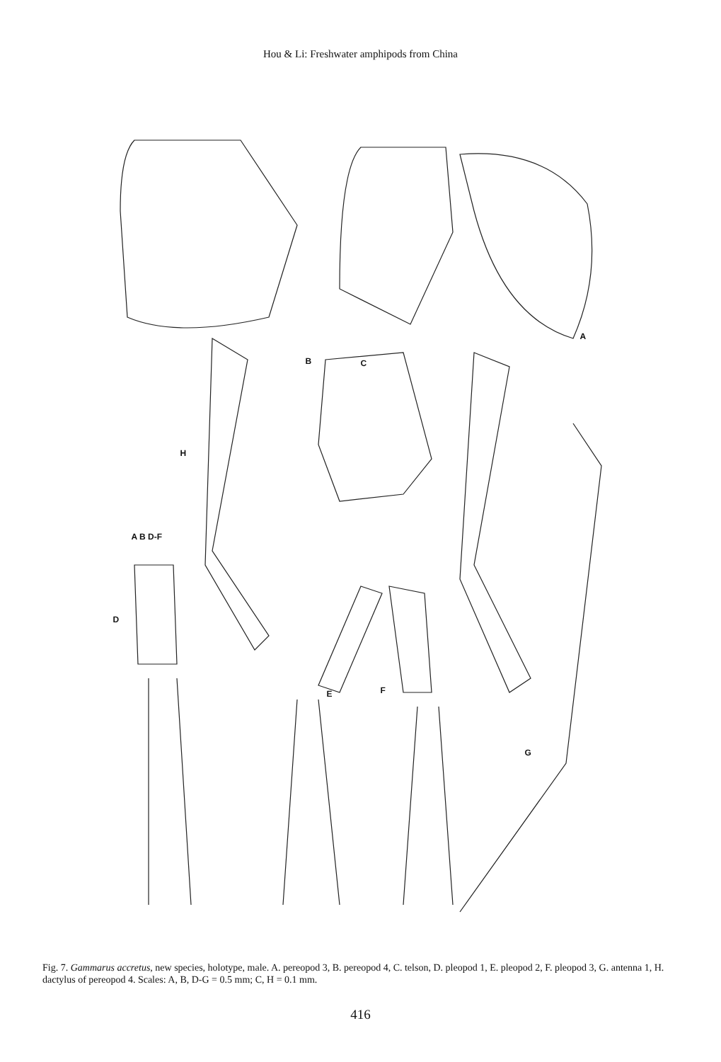Hou & Li: Freshwater amphipods from China
A
B C
D
E F
G
H
A B D-F
Fig. 7. Gammarus accretus, new species, holotype, male. A. pereopod 3, B. pereopod 4, C. telson, D. pleopod 1, E. pleopod 2, F. pleopod 3, G. antenna 1, H. dactylus of pereopod 4. Scales: A, B, D-G = 0.5 mm; C, H = 0.1 mm.
416